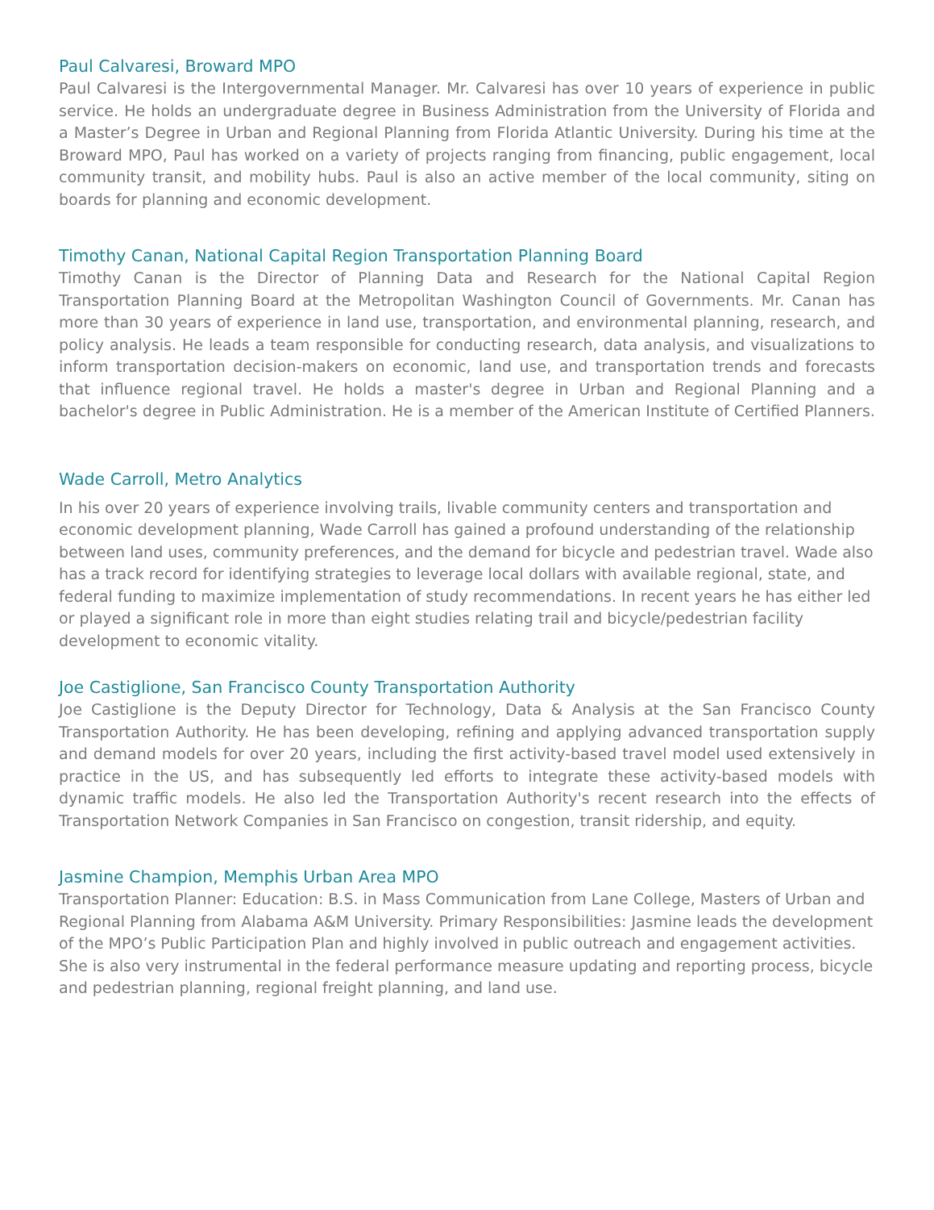Paul Calvaresi, Broward MPO
Paul Calvaresi is the Intergovernmental Manager. Mr. Calvaresi has over 10 years of experience in public service. He holds an undergraduate degree in Business Administration from the University of Florida and a Master’s Degree in Urban and Regional Planning from Florida Atlantic University. During his time at the Broward MPO, Paul has worked on a variety of projects ranging from financing, public engagement, local community transit, and mobility hubs. Paul is also an active member of the local community, siting on boards for planning and economic development.
Timothy Canan, National Capital Region Transportation Planning Board
Timothy Canan is the Director of Planning Data and Research for the National Capital Region Transportation Planning Board at the Metropolitan Washington Council of Governments. Mr. Canan has more than 30 years of experience in land use, transportation, and environmental planning, research, and policy analysis. He leads a team responsible for conducting research, data analysis, and visualizations to inform transportation decision-makers on economic, land use, and transportation trends and forecasts that influence regional travel. He holds a master's degree in Urban and Regional Planning and a bachelor's degree in Public Administration. He is a member of the American Institute of Certified Planners.
Wade Carroll, Metro Analytics
In his over 20 years of experience involving trails, livable community centers and transportation and economic development planning, Wade Carroll has gained a profound understanding of the relationship between land uses, community preferences, and the demand for bicycle and pedestrian travel. Wade also has a track record for identifying strategies to leverage local dollars with available regional, state, and federal funding to maximize implementation of study recommendations. In recent years he has either led or played a significant role in more than eight studies relating trail and bicycle/pedestrian facility development to economic vitality.
Joe Castiglione, San Francisco County Transportation Authority
Joe Castiglione is the Deputy Director for Technology, Data & Analysis at the San Francisco County Transportation Authority. He has been developing, refining and applying advanced transportation supply and demand models for over 20 years, including the first activity-based travel model used extensively in practice in the US, and has subsequently led efforts to integrate these activity-based models with dynamic traffic models. He also led the Transportation Authority's recent research into the effects of Transportation Network Companies in San Francisco on congestion, transit ridership, and equity.
Jasmine Champion, Memphis Urban Area MPO
Transportation Planner: Education: B.S. in Mass Communication from Lane College, Masters of Urban and Regional Planning from Alabama A&M University. Primary Responsibilities: Jasmine leads the development of the MPO’s Public Participation Plan and highly involved in public outreach and engagement activities. She is also very instrumental in the federal performance measure updating and reporting process, bicycle and pedestrian planning, regional freight planning, and land use.